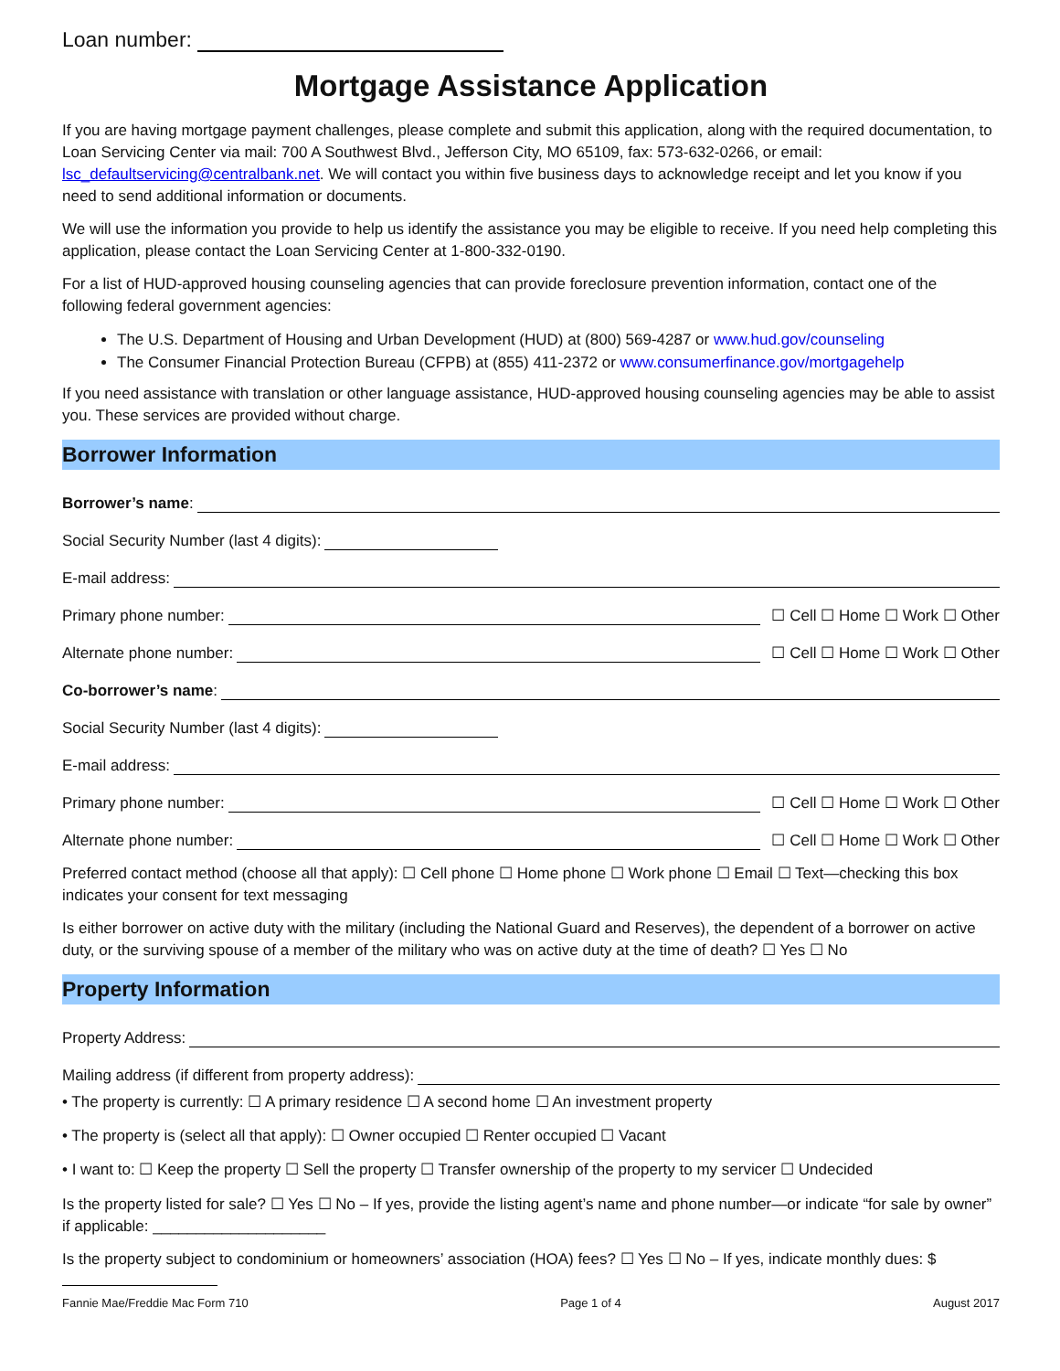Loan number:
Mortgage Assistance Application
If you are having mortgage payment challenges, please complete and submit this application, along with the required documentation, to Loan Servicing Center via mail: 700 A Southwest Blvd., Jefferson City, MO 65109, fax: 573-632-0266, or email: lsc_defaultservicing@centralbank.net. We will contact you within five business days to acknowledge receipt and let you know if you need to send additional information or documents.
We will use the information you provide to help us identify the assistance you may be eligible to receive. If you need help completing this application, please contact the Loan Servicing Center at 1-800-332-0190.
For a list of HUD-approved housing counseling agencies that can provide foreclosure prevention information, contact one of the following federal government agencies:
The U.S. Department of Housing and Urban Development (HUD) at (800) 569-4287 or www.hud.gov/counseling
The Consumer Financial Protection Bureau (CFPB) at (855) 411-2372 or www.consumerfinance.gov/mortgagehelp
If you need assistance with translation or other language assistance, HUD-approved housing counseling agencies may be able to assist you. These services are provided without charge.
Borrower Information
Borrower’s name:
Social Security Number (last 4 digits):
E-mail address:
Primary phone number: ☐ Cell ☐ Home ☐ Work ☐ Other
Alternate phone number: ☐ Cell ☐ Home ☐ Work ☐ Other
Co-borrower’s name:
Social Security Number (last 4 digits):
E-mail address:
Primary phone number: ☐ Cell ☐ Home ☐ Work ☐ Other
Alternate phone number: ☐ Cell ☐ Home ☐ Work ☐ Other
Preferred contact method (choose all that apply): ☐ Cell phone ☐ Home phone ☐ Work phone ☐ Email ☐ Text—checking this box indicates your consent for text messaging
Is either borrower on active duty with the military (including the National Guard and Reserves), the dependent of a borrower on active duty, or the surviving spouse of a member of the military who was on active duty at the time of death? ☐ Yes ☐ No
Property Information
Property Address:
Mailing address (if different from property address):
• The property is currently: ☐ A primary residence ☐ A second home ☐ An investment property
• The property is (select all that apply): ☐ Owner occupied ☐ Renter occupied ☐ Vacant
• I want to: ☐ Keep the property ☐ Sell the property ☐ Transfer ownership of the property to my servicer ☐ Undecided
Is the property listed for sale? ☐ Yes ☐ No – If yes, provide the listing agent’s name and phone number—or indicate “for sale by owner” if applicable: ____________________
Is the property subject to condominium or homeowners’ association (HOA) fees? ☐ Yes ☐ No – If yes, indicate monthly dues: $
Fannie Mae/Freddie Mac Form 710 Page 1 of 4 August 2017